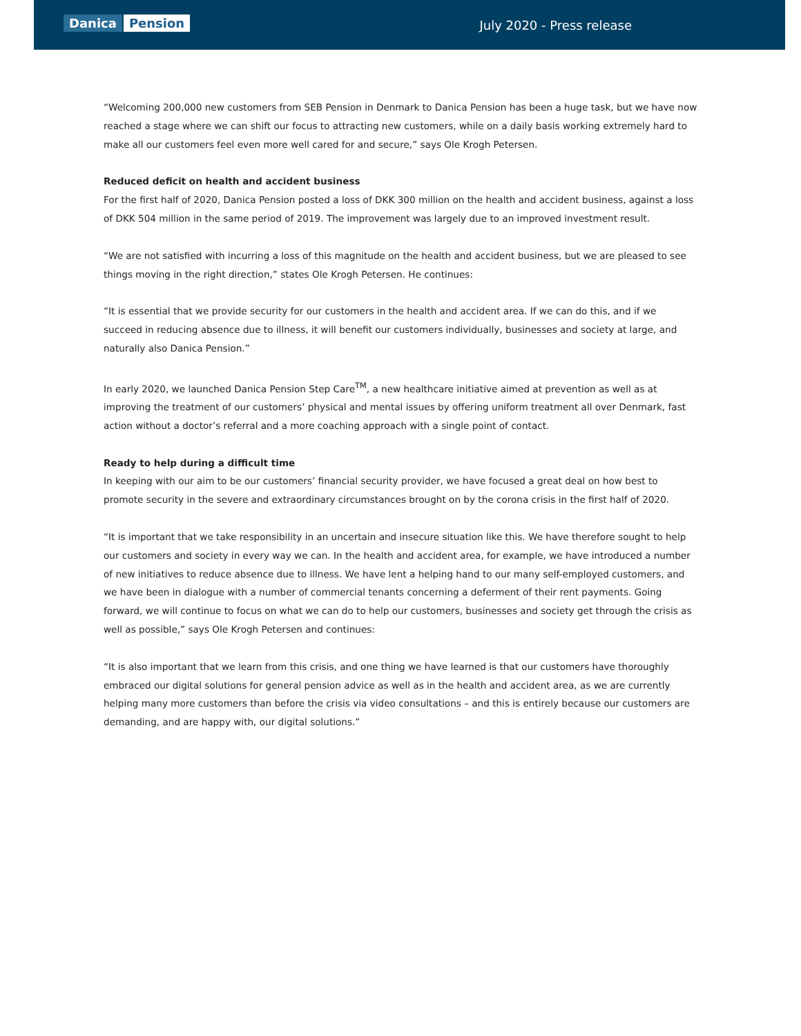Danica Pension
July 2020 - Press release
“Welcoming 200,000 new customers from SEB Pension in Denmark to Danica Pension has been a huge task, but we have now reached a stage where we can shift our focus to attracting new customers, while on a daily basis working extremely hard to make all our customers feel even more well cared for and secure,” says Ole Krogh Petersen.
Reduced deficit on health and accident business
For the first half of 2020, Danica Pension posted a loss of DKK 300 million on the health and accident business, against a loss of DKK 504 million in the same period of 2019. The improvement was largely due to an improved investment result.
“We are not satisfied with incurring a loss of this magnitude on the health and accident business, but we are pleased to see things moving in the right direction,” states Ole Krogh Petersen. He continues:
“It is essential that we provide security for our customers in the health and accident area. If we can do this, and if we succeed in reducing absence due to illness, it will benefit our customers individually, businesses and society at large, and naturally also Danica Pension.”
In early 2020, we launched Danica Pension Step Care<sup>TM</sup>, a new healthcare initiative aimed at prevention as well as at improving the treatment of our customers’ physical and mental issues by offering uniform treatment all over Denmark, fast action without a doctor’s referral and a more coaching approach with a single point of contact.
Ready to help during a difficult time
In keeping with our aim to be our customers’ financial security provider, we have focused a great deal on how best to promote security in the severe and extraordinary circumstances brought on by the corona crisis in the first half of 2020.
“It is important that we take responsibility in an uncertain and insecure situation like this. We have therefore sought to help our customers and society in every way we can. In the health and accident area, for example, we have introduced a number of new initiatives to reduce absence due to illness. We have lent a helping hand to our many self-employed customers, and we have been in dialogue with a number of commercial tenants concerning a deferment of their rent payments. Going forward, we will continue to focus on what we can do to help our customers, businesses and society get through the crisis as well as possible,” says Ole Krogh Petersen and continues:
“It is also important that we learn from this crisis, and one thing we have learned is that our customers have thoroughly embraced our digital solutions for general pension advice as well as in the health and accident area, as we are currently helping many more customers than before the crisis via video consultations – and this is entirely because our customers are demanding, and are happy with, our digital solutions.”